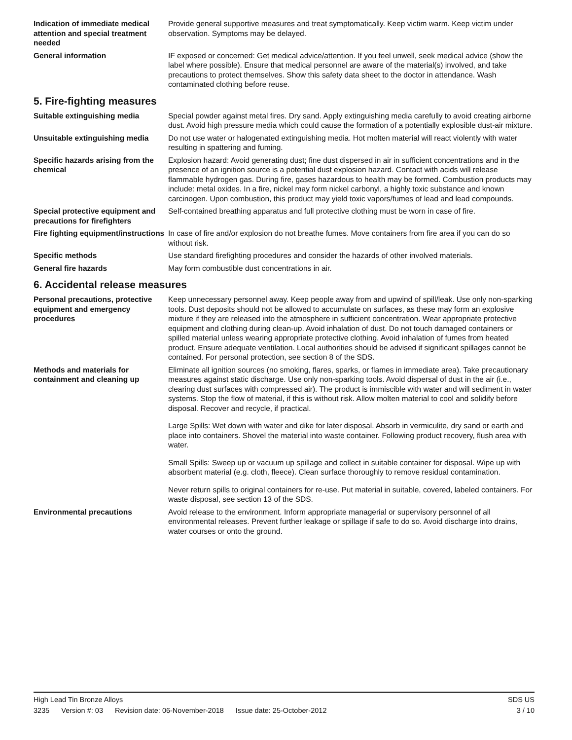Indication of immediate medical attention and special treatment needed
Provide general supportive measures and treat symptomatically. Keep victim warm. Keep victim under observation. Symptoms may be delayed.
General information IF exposed or concerned: Get medical advice/attention. If you feel unwell, seek medical advice (show the label where possible). Ensure that medical personnel are aware of the material(s) involved, and take precautions to protect themselves. Show this safety data sheet to the doctor in attendance. Wash contaminated clothing before reuse.
5. Fire-fighting measures
Suitable extinguishing media Special powder against metal fires. Dry sand. Apply extinguishing media carefully to avoid creating airborne dust. Avoid high pressure media which could cause the formation of a potentially explosible dust-air mixture.
Unsuitable extinguishing media
Do not use water or halogenated extinguishing media. Hot molten material will react violently with water resulting in spattering and fuming.
Specific hazards arising from the chemical
Explosion hazard: Avoid generating dust; fine dust dispersed in air in sufficient concentrations and in the presence of an ignition source is a potential dust explosion hazard. Contact with acids will release flammable hydrogen gas. During fire, gases hazardous to health may be formed. Combustion products may include: metal oxides. In a fire, nickel may form nickel carbonyl, a highly toxic substance and known carcinogen. Upon combustion, this product may yield toxic vapors/fumes of lead and lead compounds.
Special protective equipment and precautions for firefighters
Self-contained breathing apparatus and full protective clothing must be worn in case of fire.
Fire fighting equipment/instructions
In case of fire and/or explosion do not breathe fumes. Move containers from fire area if you can do so without risk.
Specific methods Use standard firefighting procedures and consider the hazards of other involved materials.
General fire hazards May form combustible dust concentrations in air.
6. Accidental release measures
Personal precautions, protective equipment and emergency procedures
Keep unnecessary personnel away. Keep people away from and upwind of spill/leak. Use only non-sparking tools. Dust deposits should not be allowed to accumulate on surfaces, as these may form an explosive mixture if they are released into the atmosphere in sufficient concentration. Wear appropriate protective equipment and clothing during clean-up. Avoid inhalation of dust. Do not touch damaged containers or spilled material unless wearing appropriate protective clothing. Avoid inhalation of fumes from heated product. Ensure adequate ventilation. Local authorities should be advised if significant spillages cannot be contained. For personal protection, see section 8 of the SDS.
Methods and materials for containment and cleaning up
Eliminate all ignition sources (no smoking, flares, sparks, or flames in immediate area). Take precautionary measures against static discharge. Use only non-sparking tools. Avoid dispersal of dust in the air (i.e., clearing dust surfaces with compressed air). The product is immiscible with water and will sediment in water systems. Stop the flow of material, if this is without risk. Allow molten material to cool and solidify before disposal. Recover and recycle, if practical.
Large Spills: Wet down with water and dike for later disposal. Absorb in vermiculite, dry sand or earth and place into containers. Shovel the material into waste container. Following product recovery, flush area with water.
Small Spills: Sweep up or vacuum up spillage and collect in suitable container for disposal. Wipe up with absorbent material (e.g. cloth, fleece). Clean surface thoroughly to remove residual contamination.
Never return spills to original containers for re-use. Put material in suitable, covered, labeled containers. For waste disposal, see section 13 of the SDS.
Environmental precautions Avoid release to the environment. Inform appropriate managerial or supervisory personnel of all environmental releases. Prevent further leakage or spillage if safe to do so. Avoid discharge into drains, water courses or onto the ground.
High Lead Tin Bronze Alloys SDS US
3235 Version #: 03 Revision date: 06-November-2018 Issue date: 25-October-2012
3 / 10